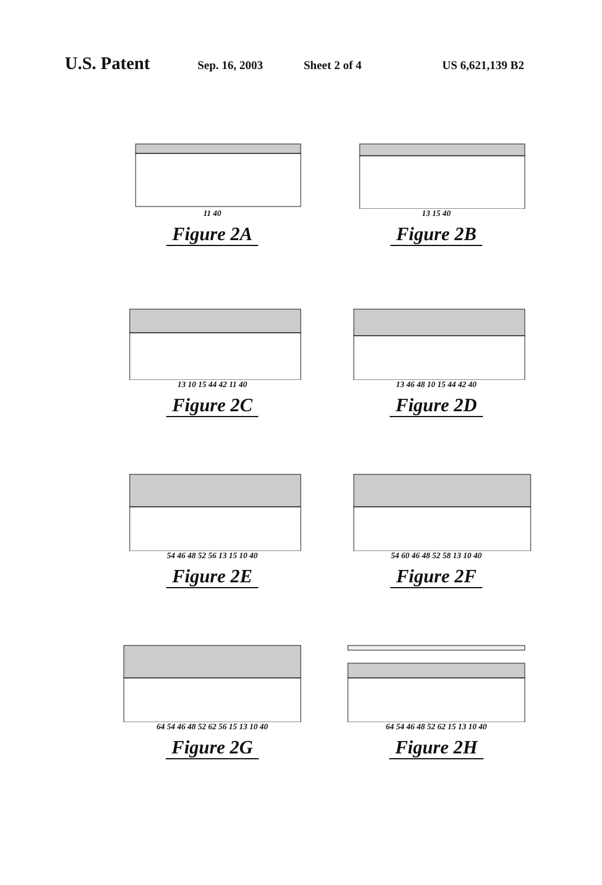U.S. Patent Sep. 16, 2003 Sheet 2 of 4 US 6,621,139 B2
11 40
Figure 2A
13 15 40
Figure 2B
13 10 15 44 42 11 40
Figure 2C
13 46 48 10 15 44 42 40
Figure 2D
54 46 48 52 56 13 15 10 40
Figure 2E
54 60 46 48 52 58 13 10 40
Figure 2F
64 54 46 48 52 62 56 15 13 10 40
Figure 2G
64 54 46 48 52 62 15 13 10 40
Figure 2H